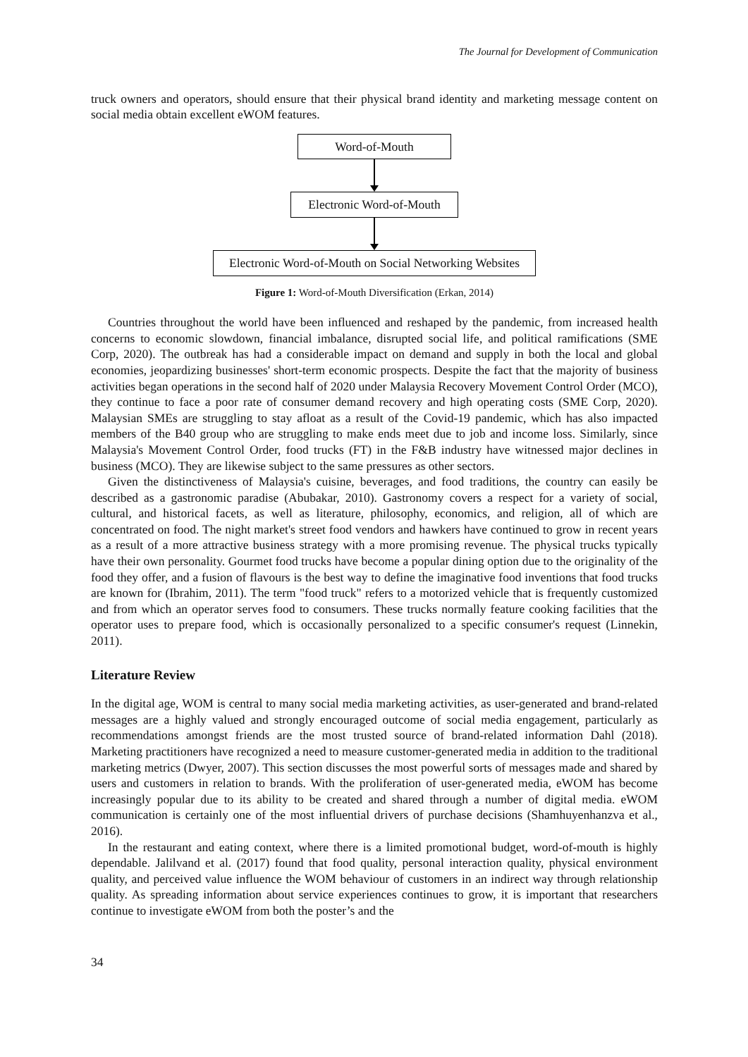The Journal for Development of Communication
truck owners and operators, should ensure that their physical brand identity and marketing message content on social media obtain excellent eWOM features.
Word-of-Mouth
Electronic Word-of-Mouth
Electronic Word-of-Mouth on Social Networking Websites
Figure 1: Word-of-Mouth Diversification (Erkan, 2014)
Countries throughout the world have been influenced and reshaped by the pandemic, from increased health concerns to economic slowdown, financial imbalance, disrupted social life, and political ramifications (SME Corp, 2020). The outbreak has had a considerable impact on demand and supply in both the local and global economies, jeopardizing businesses' short-term economic prospects. Despite the fact that the majority of business activities began operations in the second half of 2020 under Malaysia Recovery Movement Control Order (MCO), they continue to face a poor rate of consumer demand recovery and high operating costs (SME Corp, 2020). Malaysian SMEs are struggling to stay afloat as a result of the Covid-19 pandemic, which has also impacted members of the B40 group who are struggling to make ends meet due to job and income loss. Similarly, since Malaysia's Movement Control Order, food trucks (FT) in the F&B industry have witnessed major declines in business (MCO). They are likewise subject to the same pressures as other sectors.
Given the distinctiveness of Malaysia's cuisine, beverages, and food traditions, the country can easily be described as a gastronomic paradise (Abubakar, 2010). Gastronomy covers a respect for a variety of social, cultural, and historical facets, as well as literature, philosophy, economics, and religion, all of which are concentrated on food. The night market's street food vendors and hawkers have continued to grow in recent years as a result of a more attractive business strategy with a more promising revenue. The physical trucks typically have their own personality. Gourmet food trucks have become a popular dining option due to the originality of the food they offer, and a fusion of flavours is the best way to define the imaginative food inventions that food trucks are known for (Ibrahim, 2011). The term "food truck" refers to a motorized vehicle that is frequently customized and from which an operator serves food to consumers. These trucks normally feature cooking facilities that the operator uses to prepare food, which is occasionally personalized to a specific consumer's request (Linnekin, 2011).
Literature Review
In the digital age, WOM is central to many social media marketing activities, as user-generated and brand-related messages are a highly valued and strongly encouraged outcome of social media engagement, particularly as recommendations amongst friends are the most trusted source of brand-related information Dahl (2018). Marketing practitioners have recognized a need to measure customer-generated media in addition to the traditional marketing metrics (Dwyer, 2007). This section discusses the most powerful sorts of messages made and shared by users and customers in relation to brands. With the proliferation of user-generated media, eWOM has become increasingly popular due to its ability to be created and shared through a number of digital media. eWOM communication is certainly one of the most influential drivers of purchase decisions (Shamhuyenhanzva et al., 2016).
In the restaurant and eating context, where there is a limited promotional budget, word-of-mouth is highly dependable. Jalilvand et al. (2017) found that food quality, personal interaction quality, physical environment quality, and perceived value influence the WOM behaviour of customers in an indirect way through relationship quality. As spreading information about service experiences continues to grow, it is important that researchers continue to investigate eWOM from both the poster’s and the
34